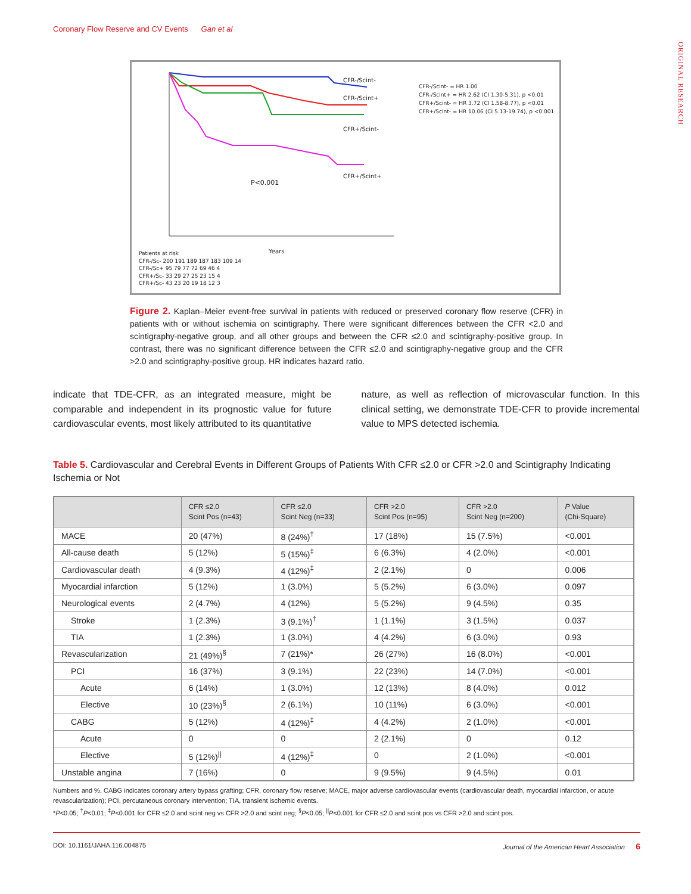Coronary Flow Reserve and CV Events Gan et al
ORIGINAL RESEARCH
P<0.001
CFR-/Scint-
CFR-/Scint+
CFR+/Scint-
CFR+/Scint+
CFR-/Scint- = HR 1.00
CFR-/Scint+ = HR 2.62 (CI 1.30-5.31), p <0.01
CFR+/Scint- = HR 3.72 (CI 1.58-8.77), p <0.01
CFR+/Scint- = HR 10.06 (CI 5.13-19.74), p <0.001
Years
Patients at risk
CFR-/Sc- 200 191 189 187 183 109 14
CFR-/Sc+ 95 79 77 72 69 46 4
CFR+/Sc- 33 29 27 25 23 15 4
CFR+/Sc- 43 23 20 19 18 12 3
Figure 2. Kaplan–Meier event-free survival in patients with reduced or preserved coronary flow reserve (CFR) in patients with or without ischemia on scintigraphy. There were significant differences between the CFR <2.0 and scintigraphy-negative group, and all other groups and between the CFR ≤2.0 and scintigraphy-positive group. In contrast, there was no significant difference between the CFR ≤2.0 and scintigraphy-negative group and the CFR >2.0 and scintigraphy-positive group. HR indicates hazard ratio.
indicate that TDE-CFR, as an integrated measure, might be comparable and independent in its prognostic value for future cardiovascular events, most likely attributed to its quantitative
nature, as well as reflection of microvascular function. In this clinical setting, we demonstrate TDE-CFR to provide incremental value to MPS detected ischemia.
Table 5. Cardiovascular and Cerebral Events in Different Groups of Patients With CFR ≤2.0 or CFR >2.0 and Scintigraphy Indicating Ischemia or Not
| | CFR ≤2.0 Scint Pos (n=43) | CFR ≤2.0 Scint Neg (n=33) | CFR >2.0 Scint Pos (n=95) | CFR >2.0 Scint Neg (n=200) | P Value (Chi-Square) |
| --- | --- | --- | --- | --- | --- |
| MACE | 20 (47%) | 8 (24%)<sup>†</sup> | 17 (18%) | 15 (7.5%) | <0.001 |
| All-cause death | 5 (12%) | 5 (15%)<sup>‡</sup> | 6 (6.3%) | 4 (2.0%) | <0.001 |
| Cardiovascular death | 4 (9.3%) | 4 (12%)<sup>‡</sup> | 2 (2.1%) | 0 | 0.006 |
| Myocardial infarction | 5 (12%) | 1 (3.0%) | 5 (5.2%) | 6 (3.0%) | 0.097 |
| Neurological events | 2 (4.7%) | 4 (12%) | 5 (5.2%) | 9 (4.5%) | 0.35 |
| Stroke | 1 (2.3%) | 3 (9.1%)<sup>†</sup> | 1 (1.1%) | 3 (1.5%) | 0.037 |
| TIA | 1 (2.3%) | 1 (3.0%) | 4 (4.2%) | 6 (3.0%) | 0.93 |
| Revascularization | 21 (49%)<sup>§</sup> | 7 (21%)* | 26 (27%) | 16 (8.0%) | <0.001 |
| PCI | 16 (37%) | 3 (9.1%) | 22 (23%) | 14 (7.0%) | <0.001 |
| Acute | 6 (14%) | 1 (3.0%) | 12 (13%) | 8 (4.0%) | 0.012 |
| Elective | 10 (23%)<sup>§</sup> | 2 (6.1%) | 10 (11%) | 6 (3.0%) | <0.001 |
| CABG | 5 (12%) | 4 (12%)<sup>‡</sup> | 4 (4.2%) | 2 (1.0%) | <0.001 |
| Acute | 0 | 0 | 2 (2.1%) | 0 | 0.12 |
| Elective | 5 (12%)<sup>//</sup> | 4 (12%)<sup>‡</sup> | 0 | 2 (1.0%) | <0.001 |
| Unstable angina | 7 (16%) | 0 | 9 (9.5%) | 9 (4.5%) | 0.01 |
Numbers and %. CABG indicates coronary artery bypass grafting; CFR, coronary flow reserve; MACE, major adverse cardiovascular events (cardiovascular death, myocardial infarction, or acute revascularization); PCI, percutaneous coronary intervention; TIA, transient ischemic events.
*P<0.05; <sup>†</sup>P<0.01; <sup>‡</sup>P<0.001 for CFR ≤2.0 and scint neg vs CFR >2.0 and scint neg; <sup>§</sup>P<0.05; <sup>||</sup>P<0.001 for CFR ≤2.0 and scint pos vs CFR >2.0 and scint pos.
DOI: 10.1161/JAHA.116.004875 Journal of the American Heart Association 6